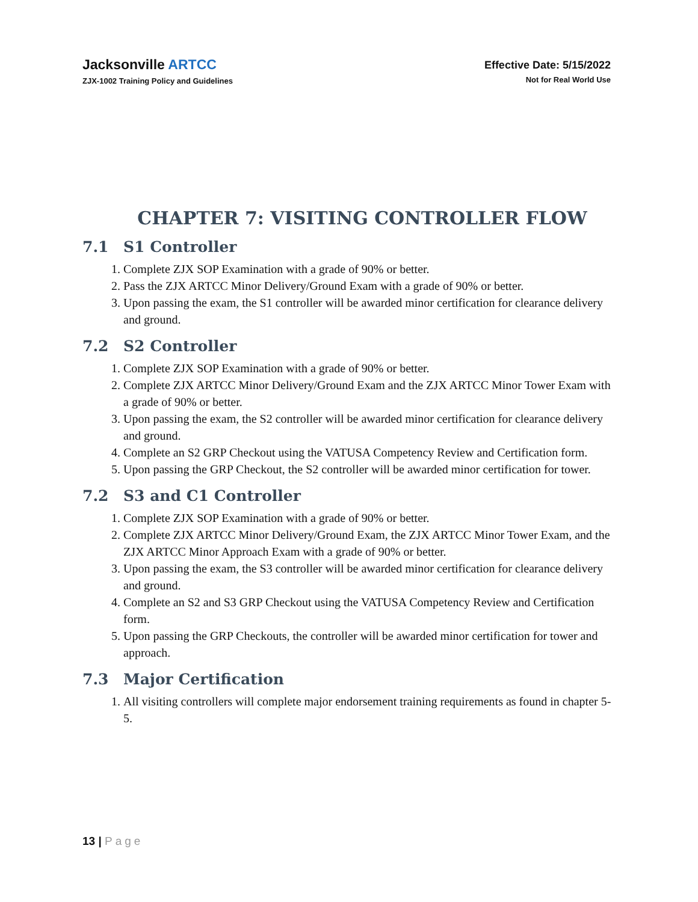Jacksonville ARTCC
ZJX-1002 Training Policy and Guidelines
Effective Date: 5/15/2022
Not for Real World Use
CHAPTER 7: VISITING CONTROLLER FLOW
7.1 S1 Controller
1. Complete ZJX SOP Examination with a grade of 90% or better.
2. Pass the ZJX ARTCC Minor Delivery/Ground Exam with a grade of 90% or better.
3. Upon passing the exam, the S1 controller will be awarded minor certification for clearance delivery and ground.
7.2 S2 Controller
1. Complete ZJX SOP Examination with a grade of 90% or better.
2. Complete ZJX ARTCC Minor Delivery/Ground Exam and the ZJX ARTCC Minor Tower Exam with a grade of 90% or better.
3. Upon passing the exam, the S2 controller will be awarded minor certification for clearance delivery and ground.
4. Complete an S2 GRP Checkout using the VATUSA Competency Review and Certification form.
5. Upon passing the GRP Checkout, the S2 controller will be awarded minor certification for tower.
7.2 S3 and C1 Controller
1. Complete ZJX SOP Examination with a grade of 90% or better.
2. Complete ZJX ARTCC Minor Delivery/Ground Exam, the ZJX ARTCC Minor Tower Exam, and the ZJX ARTCC Minor Approach Exam with a grade of 90% or better.
3. Upon passing the exam, the S3 controller will be awarded minor certification for clearance delivery and ground.
4. Complete an S2 and S3 GRP Checkout using the VATUSA Competency Review and Certification form.
5. Upon passing the GRP Checkouts, the controller will be awarded minor certification for tower and approach.
7.3 Major Certification
1. All visiting controllers will complete major endorsement training requirements as found in chapter 5-5.
13 | Page